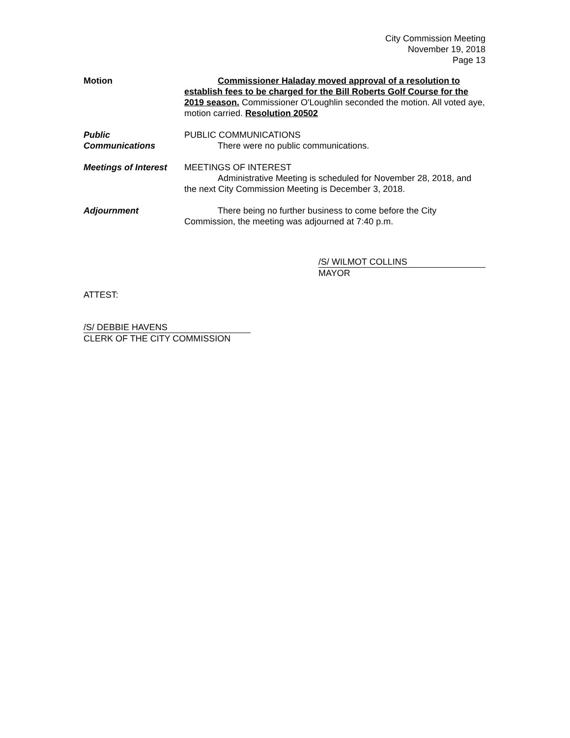City Commission Meeting
November 19, 2018
Page 13
Motion Commissioner Haladay moved approval of a resolution to establish fees to be charged for the Bill Roberts Golf Course for the 2019 season. Commissioner O'Loughlin seconded the motion. All voted aye, motion carried. Resolution 20502
Public
Communications
PUBLIC COMMUNICATIONS
There were no public communications.
Meetings of Interest
MEETINGS OF INTEREST
Administrative Meeting is scheduled for November 28, 2018, and the next City Commission Meeting is December 3, 2018.
Adjournment There being no further business to come before the City Commission, the meeting was adjourned at 7:40 p.m.
/S/ WILMOT COLLINS
MAYOR
ATTEST:
/S/ DEBBIE HAVENS
CLERK OF THE CITY COMMISSION